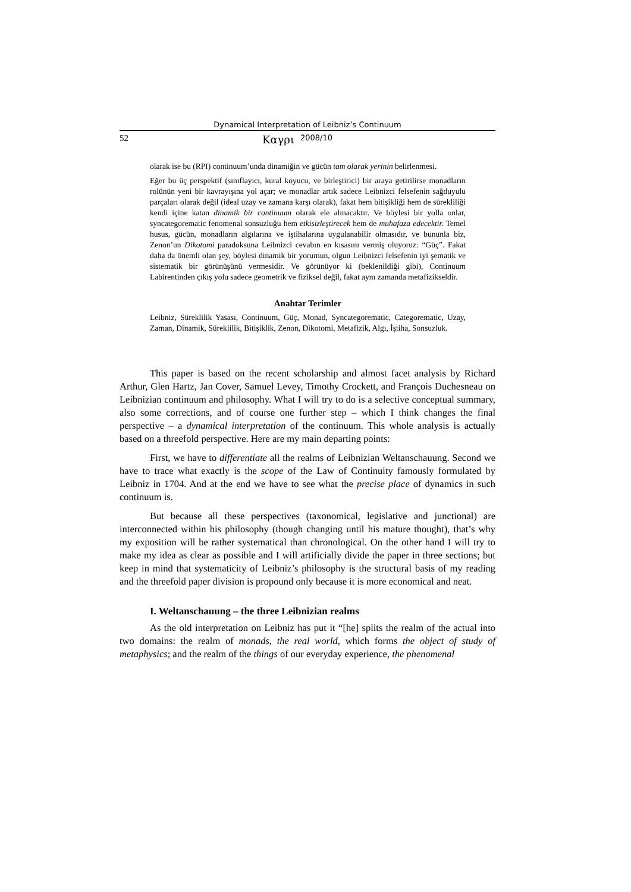Dynamical Interpretation of Leibniz’s Continuum
52 Καγρι 2008/10
olarak ise bu (RPI) continuum’unda dinamiğin ve gücün tam olarak yerinin belirlenmesi.
Eğer bu üç perspektif (sınıflayıcı, kural koyucu, ve birleştirici) bir araya getirilirse monadların rolünün yeni bir kavrayışına yol açar; ve monadlar artık sadece Leibnizci felsefenin sağduyulu parçaları olarak değil (ideal uzay ve zamana karşı olarak), fakat hem bitişikliği hem de sürekliliği kendi içine katan dinamik bir continuum olarak ele alınacaktır. Ve böylesi bir yolla onlar, syncategorematic fenomenal sonsuzluğu hem etkisizleştirecek hem de muhafaza edecektir. Temel husus, gücün, monadların algılarına ve iştihalarına uygulanabilir olmasıdır, ve bununla biz, Zenon’un Dikotomi paradoksuna Leibnizci cevabın en kısasını vermiş oluyoruz: “Güç”. Fakat daha da önemli olan şey, böylesi dinamik bir yorumun, olgun Leibnizci felsefenin iyi şematik ve sistematik bir görünüşünü vermesidir. Ve görünüyor ki (beklenildiği gibi), Continuum Labirentinden çıkış yolu sadece geometrik ve fiziksel değil, fakat aynı zamanda metafizikseldir.
Anahtar Terimler
Leibniz, Süreklilik Yasası, Continuum, Güç, Monad, Syncategorematic, Categorematic, Uzay, Zaman, Dinamik, Süreklilik, Bitişiklik, Zenon, Dikotomi, Metafizik, Algı, İştiha, Sonsuzluk.
This paper is based on the recent scholarship and almost facet analysis by Richard Arthur, Glen Hartz, Jan Cover, Samuel Levey, Timothy Crockett, and François Duchesneau on Leibnizian continuum and philosophy. What I will try to do is a selective conceptual summary, also some corrections, and of course one further step – which I think changes the final perspective – a dynamical interpretation of the continuum. This whole analysis is actually based on a threefold perspective. Here are my main departing points:
First, we have to differentiate all the realms of Leibnizian Weltanschauung. Second we have to trace what exactly is the scope of the Law of Continuity famously formulated by Leibniz in 1704. And at the end we have to see what the precise place of dynamics in such continuum is.
But because all these perspectives (taxonomical, legislative and junctional) are interconnected within his philosophy (though changing until his mature thought), that’s why my exposition will be rather systematical than chronological. On the other hand I will try to make my idea as clear as possible and I will artificially divide the paper in three sections; but keep in mind that systematicity of Leibniz’s philosophy is the structural basis of my reading and the threefold paper division is propound only because it is more economical and neat.
I. Weltanschauung – the three Leibnizian realms
As the old interpretation on Leibniz has put it “[he] splits the realm of the actual into two domains: the realm of monads, the real world, which forms the object of study of metaphysics; and the realm of the things of our everyday experience, the phenomenal